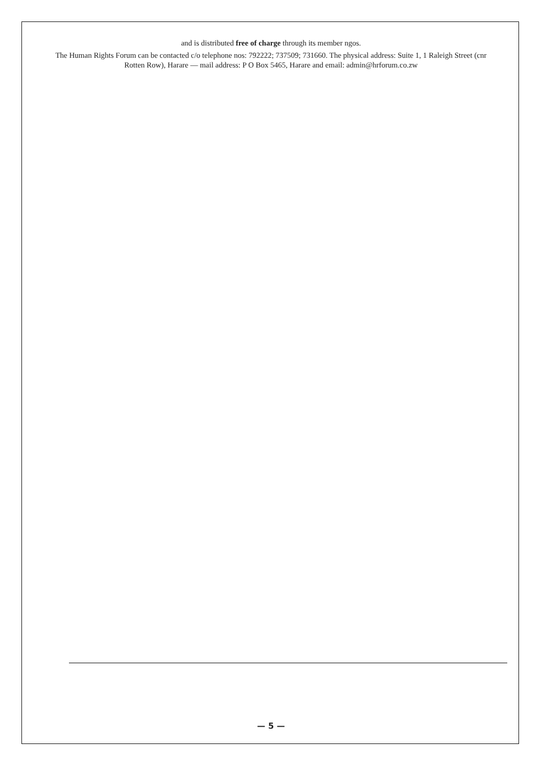and is distributed free of charge through its member ngos.
The Human Rights Forum can be contacted c/o telephone nos: 792222; 737509; 731660. The physical address: Suite 1, 1 Raleigh Street (cnr Rotten Row), Harare — mail address: P O Box 5465, Harare and email: admin@hrforum.co.zw
— 5 —